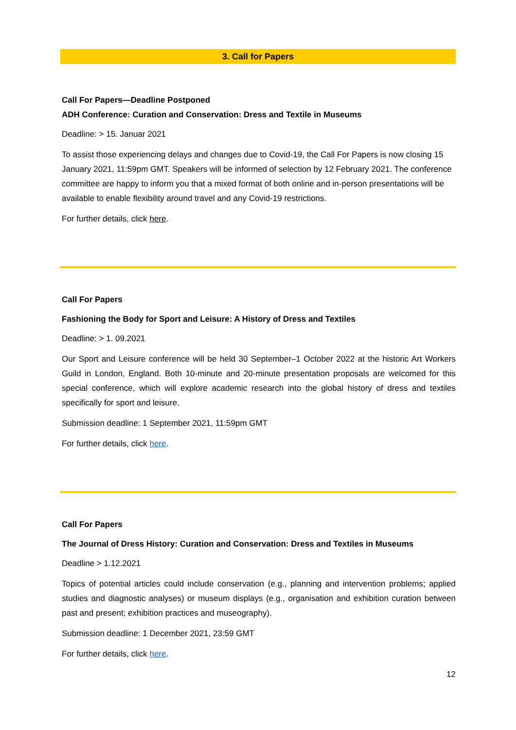3. Call for Papers
Call For Papers—Deadline Postponed
ADH Conference: Curation and Conservation: Dress and Textile in Museums
Deadline: > 15. Januar 2021
To assist those experiencing delays and changes due to Covid-19, the Call For Papers is now closing 15 January 2021, 11:59pm GMT. Speakers will be informed of selection by 12 February 2021. The conference committee are happy to inform you that a mixed format of both online and in-person presentations will be available to enable flexibility around travel and any Covid-19 restrictions.
For further details, click here.
Call For Papers
Fashioning the Body for Sport and Leisure: A History of Dress and Textiles
Deadline: > 1. 09.2021
Our Sport and Leisure conference will be held 30 September–1 October 2022 at the historic Art Workers Guild in London, England. Both 10-minute and 20-minute presentation proposals are welcomed for this special conference, which will explore academic research into the global history of dress and textiles specifically for sport and leisure.
Submission deadline: 1 September 2021, 11:59pm GMT
For further details, click here.
Call For Papers
The Journal of Dress History: Curation and Conservation: Dress and Textiles in Museums
Deadline > 1.12.2021
Topics of potential articles could include conservation (e.g., planning and intervention problems; applied studies and diagnostic analyses) or museum displays (e.g., organisation and exhibition curation between past and present; exhibition practices and museography).
Submission deadline: 1 December 2021, 23:59 GMT
For further details, click here.
12